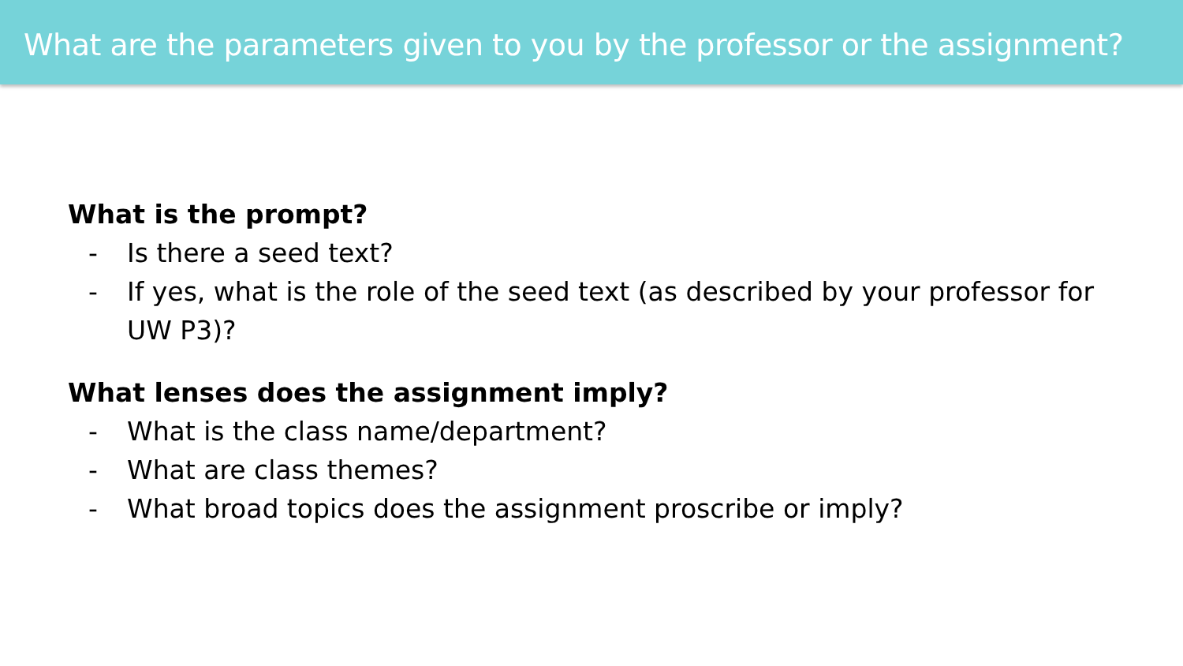What are the parameters given to you by the professor or the assignment?
What is the prompt?
- Is there a seed text?
- If yes, what is the role of the seed text (as described by your professor for UW P3)?
What lenses does the assignment imply?
- What is the class name/department?
- What are class themes?
- What broad topics does the assignment proscribe or imply?